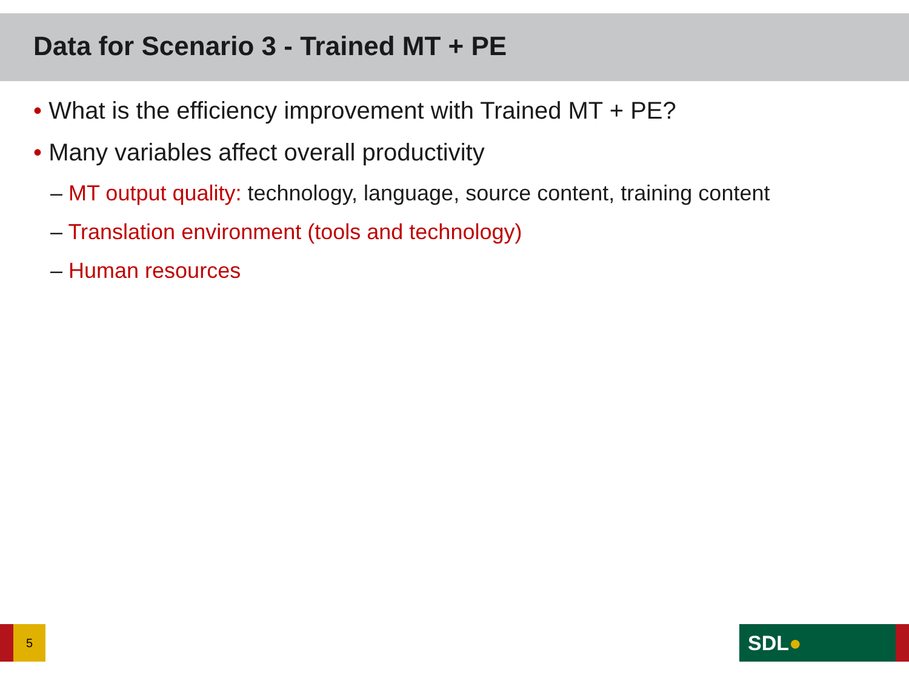Data for Scenario 3 - Trained MT + PE
• What is the efficiency improvement with Trained MT + PE?
• Many variables affect overall productivity
– MT output quality: technology, language, source content, training content
– Translation environment (tools and technology)
– Human resources
5 SDL●